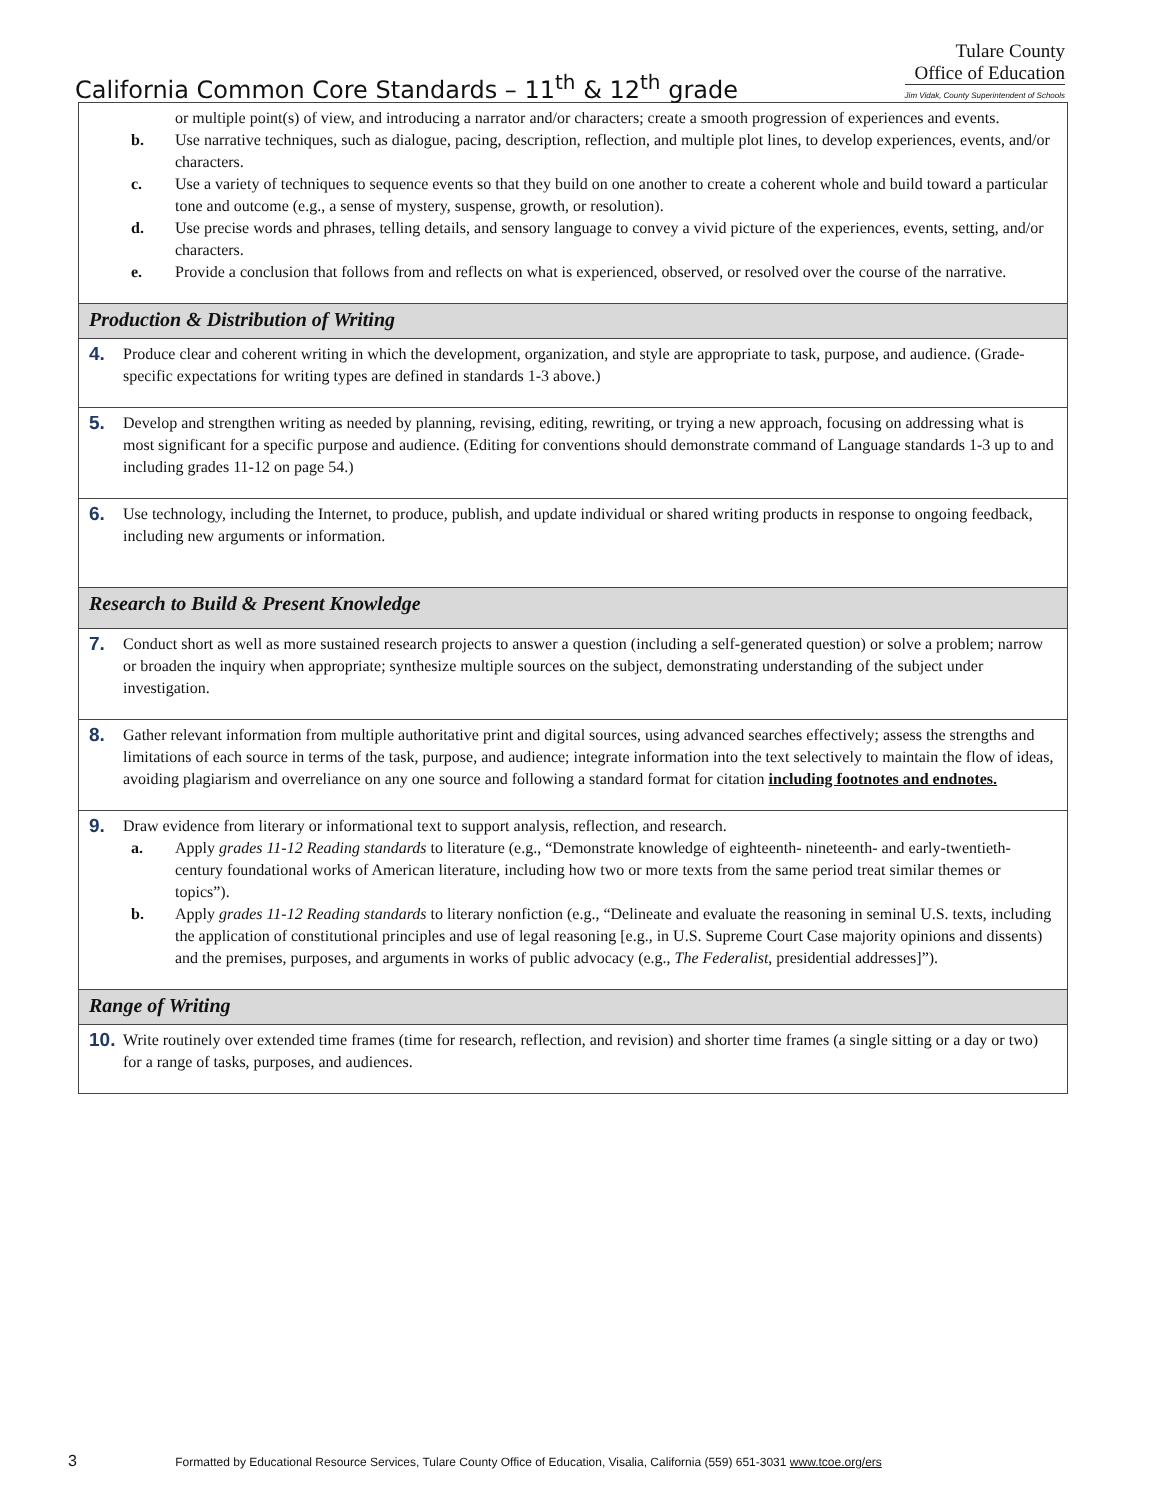California Common Core Standards – 11<sup>th</sup> & 12<sup>th</sup> grade
Tulare County
Office of Education
Jim Vidak, County Superintendent of Schools
| or multiple point(s) of view, and introducing a narrator and/or characters; create a smooth progression of experiences and events. b. Use narrative techniques, such as dialogue, pacing, description, reflection, and multiple plot lines, to develop experiences, events, and/or characters. c. Use a variety of techniques to sequence events so that they build on one another to create a coherent whole and build toward a particular tone and outcome (e.g., a sense of mystery, suspense, growth, or resolution). d. Use precise words and phrases, telling details, and sensory language to convey a vivid picture of the experiences, events, setting, and/or characters. e. Provide a conclusion that follows from and reflects on what is experienced, observed, or resolved over the course of the narrative. |
| Production & Distribution of Writing |
| 4. Produce clear and coherent writing in which the development, organization, and style are appropriate to task, purpose, and audience. (Grade-specific expectations for writing types are defined in standards 1-3 above.) |
| 5. Develop and strengthen writing as needed by planning, revising, editing, rewriting, or trying a new approach, focusing on addressing what is most significant for a specific purpose and audience. (Editing for conventions should demonstrate command of Language standards 1-3 up to and including grades 11-12 on page 54.) |
| 6. Use technology, including the Internet, to produce, publish, and update individual or shared writing products in response to ongoing feedback, including new arguments or information. |
| Research to Build & Present Knowledge |
| 7. Conduct short as well as more sustained research projects to answer a question (including a self-generated question) or solve a problem; narrow or broaden the inquiry when appropriate; synthesize multiple sources on the subject, demonstrating understanding of the subject under investigation. |
| 8. Gather relevant information from multiple authoritative print and digital sources, using advanced searches effectively; assess the strengths and limitations of each source in terms of the task, purpose, and audience; integrate information into the text selectively to maintain the flow of ideas, avoiding plagiarism and overreliance on any one source and following a standard format for citation including footnotes and endnotes. |
| 9. Draw evidence from literary or informational text to support analysis, reflection, and research. a. Apply grades 11-12 Reading standards to literature (e.g., “Demonstrate knowledge of eighteenth- nineteenth- and early-twentieth-century foundational works of American literature, including how two or more texts from the same period treat similar themes or topics”). b. Apply grades 11-12 Reading standards to literary nonfiction (e.g., “Delineate and evaluate the reasoning in seminal U.S. texts, including the application of constitutional principles and use of legal reasoning [e.g., in U.S. Supreme Court Case majority opinions and dissents) and the premises, purposes, and arguments in works of public advocacy (e.g., The Federalist , presidential addresses]”). |
| Range of Writing |
| 10. Write routinely over extended time frames (time for research, reflection, and revision) and shorter time frames (a single sitting or a day or two) for a range of tasks, purposes, and audiences. |
3 Formatted by Educational Resource Services, Tulare County Office of Education, Visalia, California (559) 651-3031 www.tcoe.org/ers